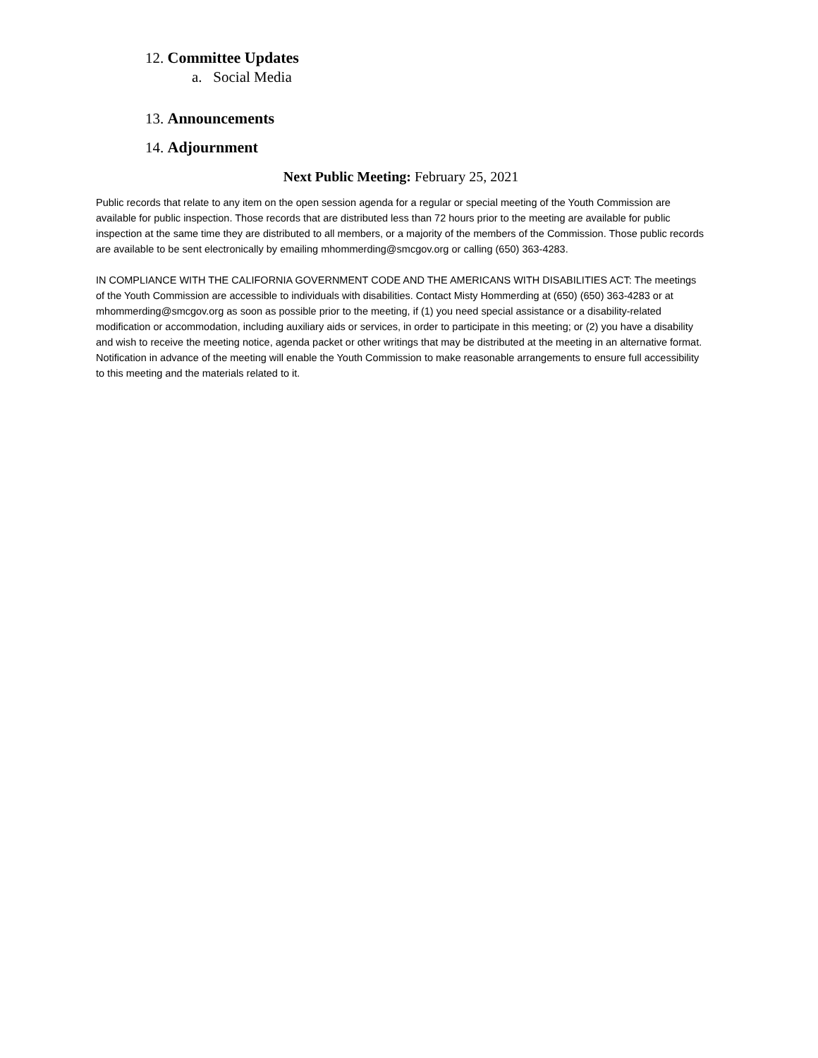12. Committee Updates
a. Social Media
13. Announcements
14. Adjournment
Next Public Meeting: February 25, 2021
Public records that relate to any item on the open session agenda for a regular or special meeting of the Youth Commission are available for public inspection. Those records that are distributed less than 72 hours prior to the meeting are available for public inspection at the same time they are distributed to all members, or a majority of the members of the Commission. Those public records are available to be sent electronically by emailing mhommerding@smcgov.org or calling (650) 363-4283.
IN COMPLIANCE WITH THE CALIFORNIA GOVERNMENT CODE AND THE AMERICANS WITH DISABILITIES ACT: The meetings of the Youth Commission are accessible to individuals with disabilities. Contact Misty Hommerding at (650) (650) 363-4283 or at mhommerding@smcgov.org as soon as possible prior to the meeting, if (1) you need special assistance or a disability-related modification or accommodation, including auxiliary aids or services, in order to participate in this meeting; or (2) you have a disability and wish to receive the meeting notice, agenda packet or other writings that may be distributed at the meeting in an alternative format. Notification in advance of the meeting will enable the Youth Commission to make reasonable arrangements to ensure full accessibility to this meeting and the materials related to it.